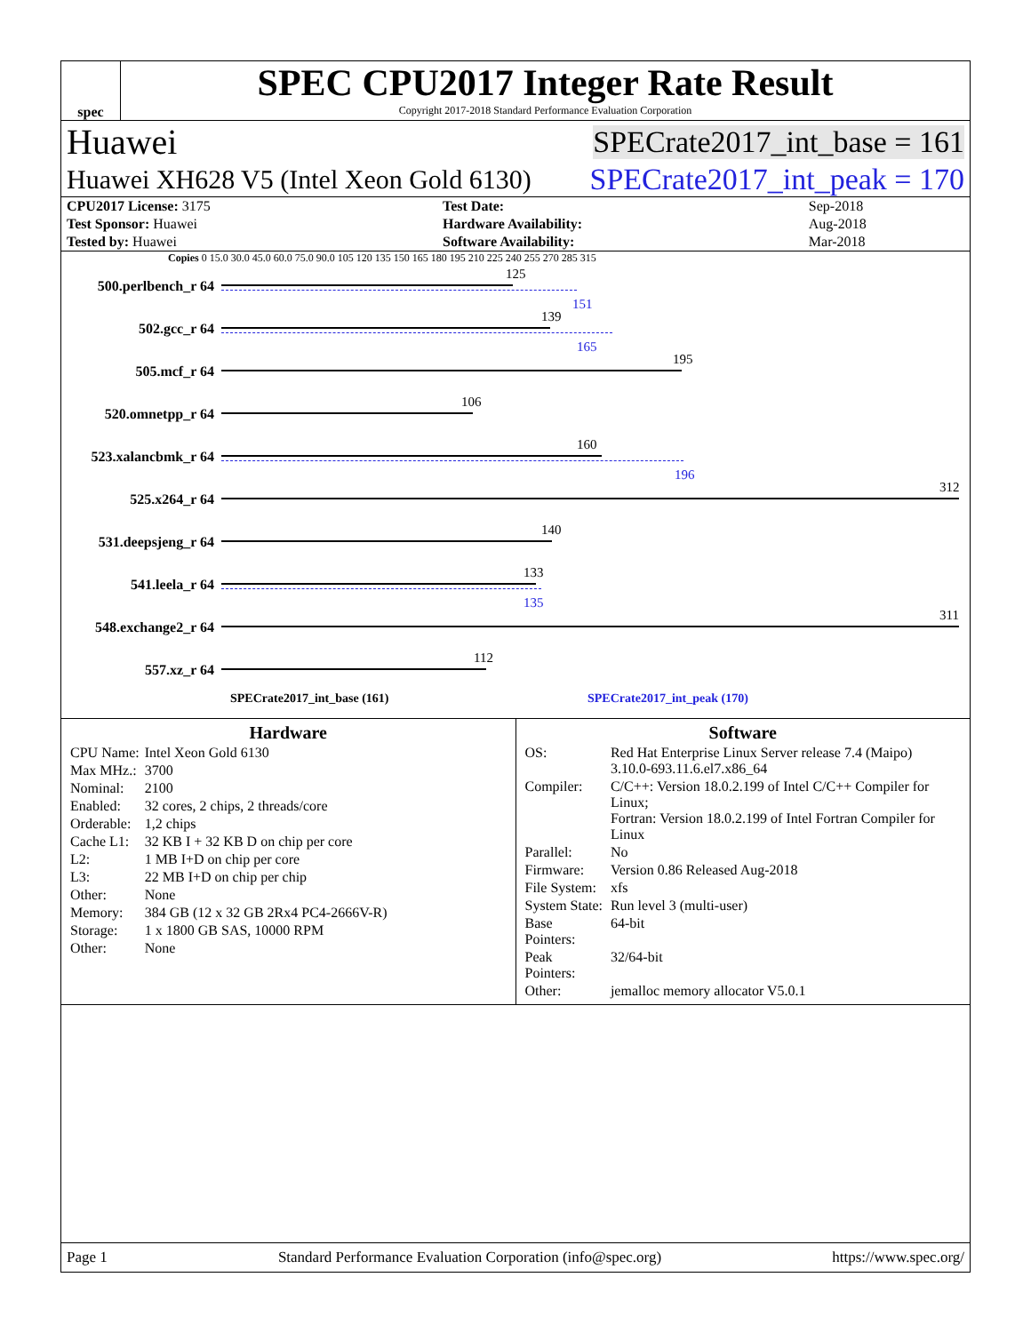spec
SPEC CPU2017 Integer Rate Result
Copyright 2017-2018 Standard Performance Evaluation Corporation
Huawei SPECrate2017_int_base = 161
Huawei XH628 V5 (Intel Xeon Gold 6130) SPECrate2017_int_peak = 170
| CPU2017 License: 3175 | Test Date: | Sep-2018 |
| Test Sponsor: Huawei | Hardware Availability: | Aug-2018 |
| Tested by: Huawei | Software Availability: | Mar-2018 |
Copies 0 15.0 30.0 45.0 60.0 75.0 90.0 105 120 135 150 165 180 195 210 225 240 255 270 285 315
500.perlbench_r 64
125
151
502.gcc_r 64
139
165
505.mcf_r 64
195
520.omnetpp_r 64
106
523.xalancbmk_r 64
160
196
525.x264_r 64
312
531.deepsjeng_r 64
140
541.leela_r 64
133
135
548.exchange2_r 64
311
557.xz_r 64
112
SPECrate2017_int_base (161) SPECrate2017_int_peak (170)
Hardware
| CPU Name: | Intel Xeon Gold 6130 |
| Max MHz.: | 3700 |
| Nominal: | 2100 |
| Enabled: | 32 cores, 2 chips, 2 threads/core |
| Orderable: | 1,2 chips |
| Cache L1: | 32 KB I + 32 KB D on chip per core |
| L2: | 1 MB I+D on chip per core |
| L3: | 22 MB I+D on chip per chip |
| Other: | None |
| Memory: | 384 GB (12 x 32 GB 2Rx4 PC4-2666V-R) |
| Storage: | 1 x 1800 GB SAS, 10000 RPM |
| Other: | None |
Software
| OS: | Red Hat Enterprise Linux Server release 7.4 (Maipo) 3.10.0-693.11.6.el7.x86_64 |
| Compiler: | C/C++: Version 18.0.2.199 of Intel C/C++ Compiler for Linux; Fortran: Version 18.0.2.199 of Intel Fortran Compiler for Linux |
| Parallel: | No |
| Firmware: | Version 0.86 Released Aug-2018 |
| File System: | xfs |
| System State: | Run level 3 (multi-user) |
| Base Pointers: | 64-bit |
| Peak Pointers: | 32/64-bit |
| Other: | jemalloc memory allocator V5.0.1 |
Page 1 Standard Performance Evaluation Corporation (info@spec.org) https://www.spec.org/